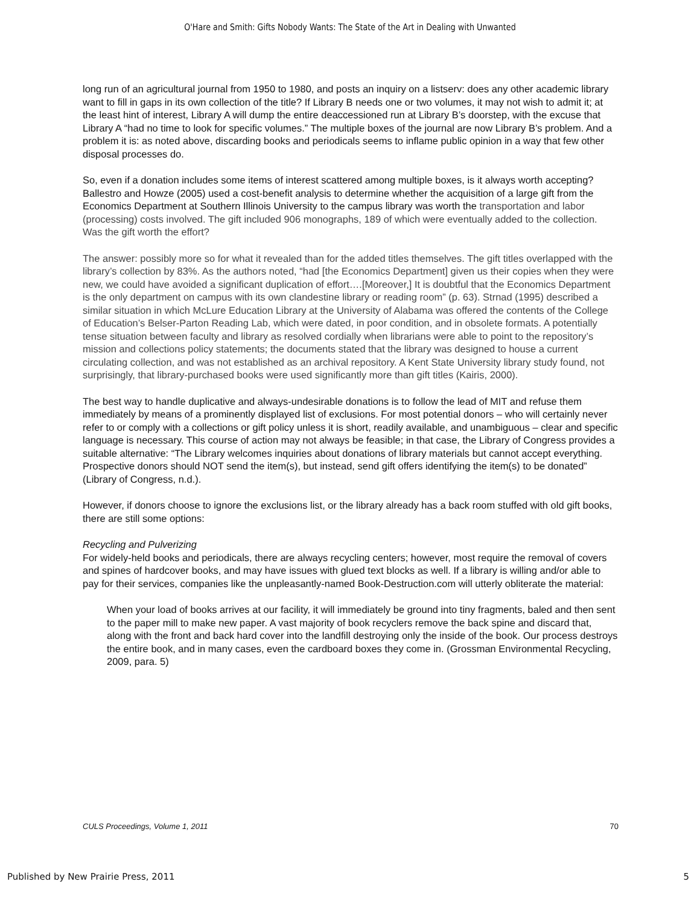O'Hare and Smith: Gifts Nobody Wants: The State of the Art in Dealing with Unwanted
long run of an agricultural journal from 1950 to 1980, and posts an inquiry on a listserv: does any other academic library want to fill in gaps in its own collection of the title? If Library B needs one or two volumes, it may not wish to admit it; at the least hint of interest, Library A will dump the entire deaccessioned run at Library B’s doorstep, with the excuse that Library A “had no time to look for specific volumes.” The multiple boxes of the journal are now Library B’s problem. And a problem it is: as noted above, discarding books and periodicals seems to inflame public opinion in a way that few other disposal processes do.
So, even if a donation includes some items of interest scattered among multiple boxes, is it always worth accepting? Ballestro and Howze (2005) used a cost-benefit analysis to determine whether the acquisition of a large gift from the Economics Department at Southern Illinois University to the campus library was worth the transportation and labor (processing) costs involved. The gift included 906 monographs, 189 of which were eventually added to the collection. Was the gift worth the effort?
The answer: possibly more so for what it revealed than for the added titles themselves. The gift titles overlapped with the library’s collection by 83%. As the authors noted, “had [the Economics Department] given us their copies when they were new, we could have avoided a significant duplication of effort….[Moreover,] It is doubtful that the Economics Department is the only department on campus with its own clandestine library or reading room” (p. 63). Strnad (1995) described a similar situation in which McLure Education Library at the University of Alabama was offered the contents of the College of Education’s Belser-Parton Reading Lab, which were dated, in poor condition, and in obsolete formats. A potentially tense situation between faculty and library as resolved cordially when librarians were able to point to the repository’s mission and collections policy statements; the documents stated that the library was designed to house a current circulating collection, and was not established as an archival repository. A Kent State University library study found, not surprisingly, that library-purchased books were used significantly more than gift titles (Kairis, 2000).
The best way to handle duplicative and always-undesirable donations is to follow the lead of MIT and refuse them immediately by means of a prominently displayed list of exclusions. For most potential donors – who will certainly never refer to or comply with a collections or gift policy unless it is short, readily available, and unambiguous – clear and specific language is necessary. This course of action may not always be feasible; in that case, the Library of Congress provides a suitable alternative: “The Library welcomes inquiries about donations of library materials but cannot accept everything. Prospective donors should NOT send the item(s), but instead, send gift offers identifying the item(s) to be donated” (Library of Congress, n.d.).
However, if donors choose to ignore the exclusions list, or the library already has a back room stuffed with old gift books, there are still some options:
Recycling and Pulverizing
For widely-held books and periodicals, there are always recycling centers; however, most require the removal of covers and spines of hardcover books, and may have issues with glued text blocks as well. If a library is willing and/or able to pay for their services, companies like the unpleasantly-named Book-Destruction.com will utterly obliterate the material:
When your load of books arrives at our facility, it will immediately be ground into tiny fragments, baled and then sent to the paper mill to make new paper. A vast majority of book recyclers remove the back spine and discard that, along with the front and back hard cover into the landfill destroying only the inside of the book. Our process destroys the entire book, and in many cases, even the cardboard boxes they come in. (Grossman Environmental Recycling, 2009, para. 5)
CULS Proceedings, Volume 1, 2011 70
Published by New Prairie Press, 2011 5